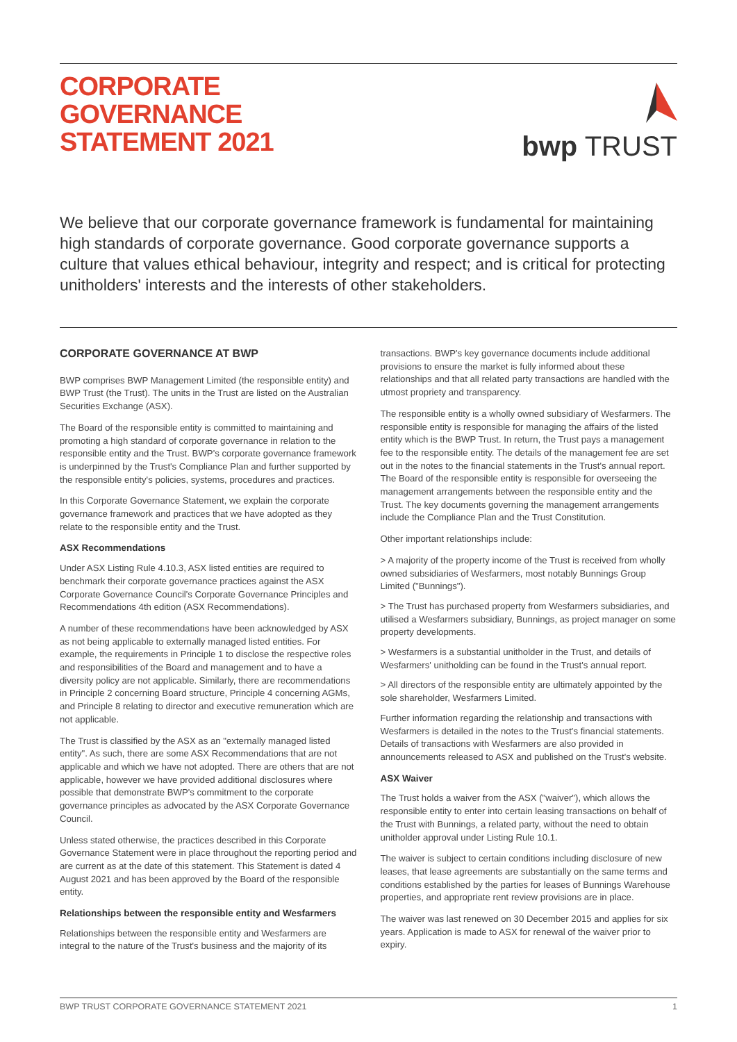CORPORATE
GOVERNANCE
STATEMENT 2021
bwp TRUST
We believe that our corporate governance framework is fundamental for maintaining high standards of corporate governance. Good corporate governance supports a culture that values ethical behaviour, integrity and respect; and is critical for protecting unitholders' interests and the interests of other stakeholders.
CORPORATE GOVERNANCE AT BWP
BWP comprises BWP Management Limited (the responsible entity) and BWP Trust (the Trust). The units in the Trust are listed on the Australian Securities Exchange (ASX).
The Board of the responsible entity is committed to maintaining and promoting a high standard of corporate governance in relation to the responsible entity and the Trust. BWP's corporate governance framework is underpinned by the Trust's Compliance Plan and further supported by the responsible entity's policies, systems, procedures and practices.
In this Corporate Governance Statement, we explain the corporate governance framework and practices that we have adopted as they relate to the responsible entity and the Trust.
ASX Recommendations
Under ASX Listing Rule 4.10.3, ASX listed entities are required to benchmark their corporate governance practices against the ASX Corporate Governance Council's Corporate Governance Principles and Recommendations 4th edition (ASX Recommendations).
A number of these recommendations have been acknowledged by ASX as not being applicable to externally managed listed entities. For example, the requirements in Principle 1 to disclose the respective roles and responsibilities of the Board and management and to have a diversity policy are not applicable. Similarly, there are recommendations in Principle 2 concerning Board structure, Principle 4 concerning AGMs, and Principle 8 relating to director and executive remuneration which are not applicable.
The Trust is classified by the ASX as an "externally managed listed entity". As such, there are some ASX Recommendations that are not applicable and which we have not adopted. There are others that are not applicable, however we have provided additional disclosures where possible that demonstrate BWP's commitment to the corporate governance principles as advocated by the ASX Corporate Governance Council.
Unless stated otherwise, the practices described in this Corporate Governance Statement were in place throughout the reporting period and are current as at the date of this statement. This Statement is dated 4 August 2021 and has been approved by the Board of the responsible entity.
Relationships between the responsible entity and Wesfarmers
Relationships between the responsible entity and Wesfarmers are integral to the nature of the Trust's business and the majority of its
transactions. BWP's key governance documents include additional provisions to ensure the market is fully informed about these relationships and that all related party transactions are handled with the utmost propriety and transparency.
The responsible entity is a wholly owned subsidiary of Wesfarmers. The responsible entity is responsible for managing the affairs of the listed entity which is the BWP Trust. In return, the Trust pays a management fee to the responsible entity. The details of the management fee are set out in the notes to the financial statements in the Trust's annual report. The Board of the responsible entity is responsible for overseeing the management arrangements between the responsible entity and the Trust. The key documents governing the management arrangements include the Compliance Plan and the Trust Constitution.
Other important relationships include:
> A majority of the property income of the Trust is received from wholly owned subsidiaries of Wesfarmers, most notably Bunnings Group Limited ("Bunnings").
> The Trust has purchased property from Wesfarmers subsidiaries, and utilised a Wesfarmers subsidiary, Bunnings, as project manager on some property developments.
> Wesfarmers is a substantial unitholder in the Trust, and details of Wesfarmers' unitholding can be found in the Trust's annual report.
> All directors of the responsible entity are ultimately appointed by the sole shareholder, Wesfarmers Limited.
Further information regarding the relationship and transactions with Wesfarmers is detailed in the notes to the Trust's financial statements. Details of transactions with Wesfarmers are also provided in announcements released to ASX and published on the Trust's website.
ASX Waiver
The Trust holds a waiver from the ASX ("waiver"), which allows the responsible entity to enter into certain leasing transactions on behalf of the Trust with Bunnings, a related party, without the need to obtain unitholder approval under Listing Rule 10.1.
The waiver is subject to certain conditions including disclosure of new leases, that lease agreements are substantially on the same terms and conditions established by the parties for leases of Bunnings Warehouse properties, and appropriate rent review provisions are in place.
The waiver was last renewed on 30 December 2015 and applies for six years. Application is made to ASX for renewal of the waiver prior to expiry.
BWP TRUST CORPORATE GOVERNANCE STATEMENT 2021 1